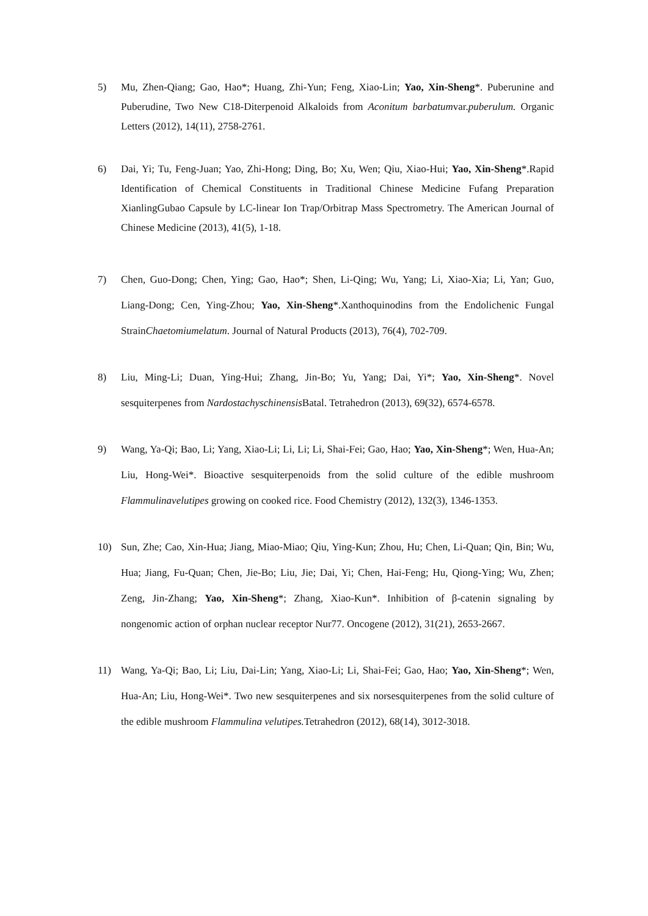5) Mu, Zhen-Qiang; Gao, Hao*; Huang, Zhi-Yun; Feng, Xiao-Lin; Yao, Xin-Sheng*. Puberunine and Puberudine, Two New C18-Diterpenoid Alkaloids from Aconitum barbatumvar.puberulum. Organic Letters (2012), 14(11), 2758-2761.
6) Dai, Yi; Tu, Feng-Juan; Yao, Zhi-Hong; Ding, Bo; Xu, Wen; Qiu, Xiao-Hui; Yao, Xin-Sheng*.Rapid Identification of Chemical Constituents in Traditional Chinese Medicine Fufang Preparation XianlingGubao Capsule by LC-linear Ion Trap/Orbitrap Mass Spectrometry. The American Journal of Chinese Medicine (2013), 41(5), 1-18.
7) Chen, Guo-Dong; Chen, Ying; Gao, Hao*; Shen, Li-Qing; Wu, Yang; Li, Xiao-Xia; Li, Yan; Guo, Liang-Dong; Cen, Ying-Zhou; Yao, Xin-Sheng*.Xanthoquinodins from the Endolichenic Fungal StrainChaetomiumelatum. Journal of Natural Products (2013), 76(4), 702-709.
8) Liu, Ming-Li; Duan, Ying-Hui; Zhang, Jin-Bo; Yu, Yang; Dai, Yi*; Yao, Xin-Sheng*. Novel sesquiterpenes from Nardostachyschinensis Batal. Tetrahedron (2013), 69(32), 6574-6578.
9) Wang, Ya-Qi; Bao, Li; Yang, Xiao-Li; Li, Li; Li, Shai-Fei; Gao, Hao; Yao, Xin-Sheng*; Wen, Hua-An; Liu, Hong-Wei*. Bioactive sesquiterpenoids from the solid culture of the edible mushroom Flammulinavelutipes growing on cooked rice. Food Chemistry (2012), 132(3), 1346-1353.
10) Sun, Zhe; Cao, Xin-Hua; Jiang, Miao-Miao; Qiu, Ying-Kun; Zhou, Hu; Chen, Li-Quan; Qin, Bin; Wu, Hua; Jiang, Fu-Quan; Chen, Jie-Bo; Liu, Jie; Dai, Yi; Chen, Hai-Feng; Hu, Qiong-Ying; Wu, Zhen; Zeng, Jin-Zhang; Yao, Xin-Sheng*; Zhang, Xiao-Kun*. Inhibition of β-catenin signaling by nongenomic action of orphan nuclear receptor Nur77. Oncogene (2012), 31(21), 2653-2667.
11) Wang, Ya-Qi; Bao, Li; Liu, Dai-Lin; Yang, Xiao-Li; Li, Shai-Fei; Gao, Hao; Yao, Xin-Sheng*; Wen, Hua-An; Liu, Hong-Wei*. Two new sesquiterpenes and six norsesquiterpenes from the solid culture of the edible mushroom Flammulina velutipes. Tetrahedron (2012), 68(14), 3012-3018.